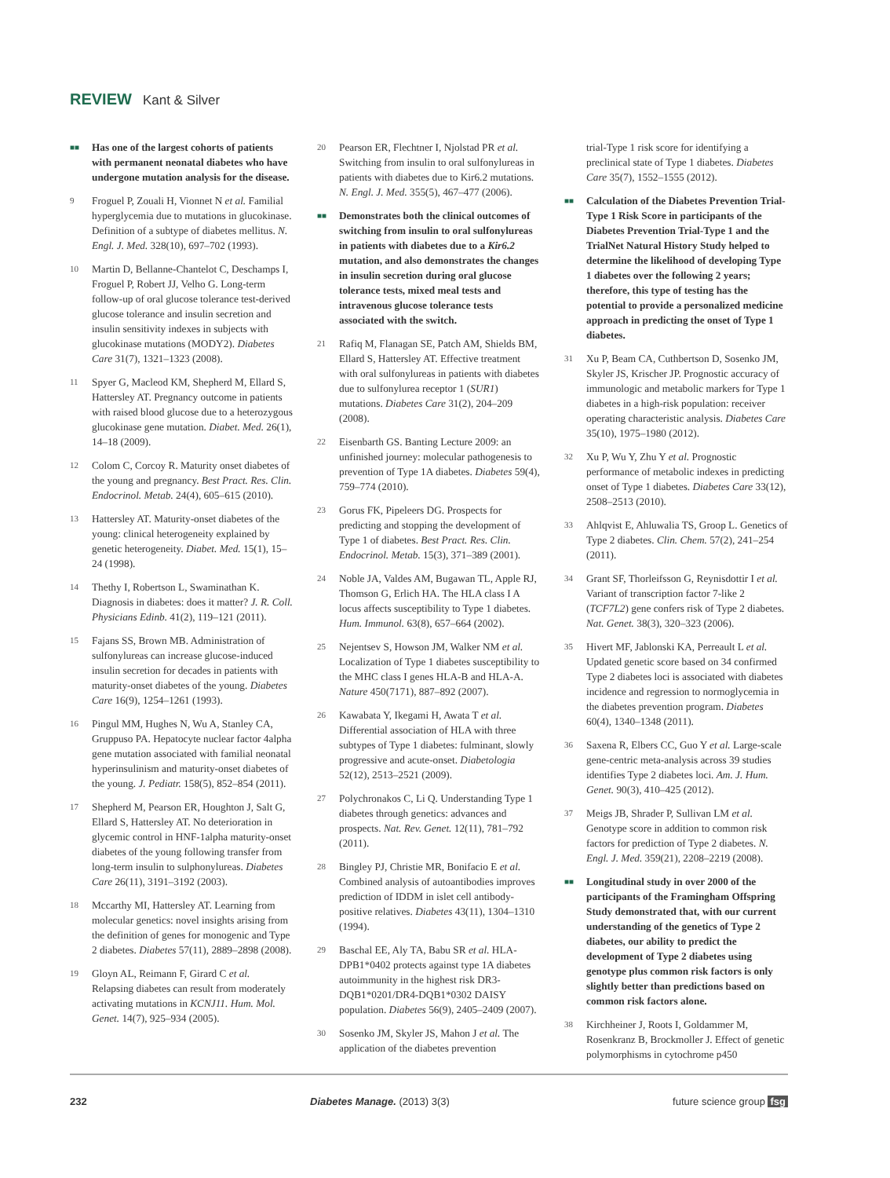REVIEW Kant & Silver
■■ Has one of the largest cohorts of patients with permanent neonatal diabetes who have undergone mutation analysis for the disease.
9 Froguel P, Zouali H, Vionnet N et al. Familial hyperglycemia due to mutations in glucokinase. Definition of a subtype of diabetes mellitus. N. Engl. J. Med. 328(10), 697–702 (1993).
10 Martin D, Bellanne-Chantelot C, Deschamps I, Froguel P, Robert JJ, Velho G. Long-term follow-up of oral glucose tolerance test-derived glucose tolerance and insulin secretion and insulin sensitivity indexes in subjects with glucokinase mutations (MODY2). Diabetes Care 31(7), 1321–1323 (2008).
11 Spyer G, Macleod KM, Shepherd M, Ellard S, Hattersley AT. Pregnancy outcome in patients with raised blood glucose due to a heterozygous glucokinase gene mutation. Diabet. Med. 26(1), 14–18 (2009).
12 Colom C, Corcoy R. Maturity onset diabetes of the young and pregnancy. Best Pract. Res. Clin. Endocrinol. Metab. 24(4), 605–615 (2010).
13 Hattersley AT. Maturity-onset diabetes of the young: clinical heterogeneity explained by genetic heterogeneity. Diabet. Med. 15(1), 15–24 (1998).
14 Thethy I, Robertson L, Swaminathan K. Diagnosis in diabetes: does it matter? J. R. Coll. Physicians Edinb. 41(2), 119–121 (2011).
15 Fajans SS, Brown MB. Administration of sulfonylureas can increase glucose-induced insulin secretion for decades in patients with maturity-onset diabetes of the young. Diabetes Care 16(9), 1254–1261 (1993).
16 Pingul MM, Hughes N, Wu A, Stanley CA, Gruppuso PA. Hepatocyte nuclear factor 4alpha gene mutation associated with familial neonatal hyperinsulinism and maturity-onset diabetes of the young. J. Pediatr. 158(5), 852–854 (2011).
17 Shepherd M, Pearson ER, Houghton J, Salt G, Ellard S, Hattersley AT. No deterioration in glycemic control in HNF-1alpha maturity-onset diabetes of the young following transfer from long-term insulin to sulphonylureas. Diabetes Care 26(11), 3191–3192 (2003).
18 Mccarthy MI, Hattersley AT. Learning from molecular genetics: novel insights arising from the definition of genes for monogenic and Type 2 diabetes. Diabetes 57(11), 2889–2898 (2008).
19 Gloyn AL, Reimann F, Girard C et al. Relapsing diabetes can result from moderately activating mutations in KCNJ11. Hum. Mol. Genet. 14(7), 925–934 (2005).
20 Pearson ER, Flechtner I, Njolstad PR et al. Switching from insulin to oral sulfonylureas in patients with diabetes due to Kir6.2 mutations. N. Engl. J. Med. 355(5), 467–477 (2006).
■■ Demonstrates both the clinical outcomes of switching from insulin to oral sulfonylureas in patients with diabetes due to a Kir6.2 mutation, and also demonstrates the changes in insulin secretion during oral glucose tolerance tests, mixed meal tests and intravenous glucose tolerance tests associated with the switch.
21 Rafiq M, Flanagan SE, Patch AM, Shields BM, Ellard S, Hattersley AT. Effective treatment with oral sulfonylureas in patients with diabetes due to sulfonylurea receptor 1 (SUR1) mutations. Diabetes Care 31(2), 204–209 (2008).
22 Eisenbarth GS. Banting Lecture 2009: an unfinished journey: molecular pathogenesis to prevention of Type 1A diabetes. Diabetes 59(4), 759–774 (2010).
23 Gorus FK, Pipeleers DG. Prospects for predicting and stopping the development of Type 1 of diabetes. Best Pract. Res. Clin. Endocrinol. Metab. 15(3), 371–389 (2001).
24 Noble JA, Valdes AM, Bugawan TL, Apple RJ, Thomson G, Erlich HA. The HLA class I A locus affects susceptibility to Type 1 diabetes. Hum. Immunol. 63(8), 657–664 (2002).
25 Nejentsev S, Howson JM, Walker NM et al. Localization of Type 1 diabetes susceptibility to the MHC class I genes HLA-B and HLA-A. Nature 450(7171), 887–892 (2007).
26 Kawabata Y, Ikegami H, Awata T et al. Differential association of HLA with three subtypes of Type 1 diabetes: fulminant, slowly progressive and acute-onset. Diabetologia 52(12), 2513–2521 (2009).
27 Polychronakos C, Li Q. Understanding Type 1 diabetes through genetics: advances and prospects. Nat. Rev. Genet. 12(11), 781–792 (2011).
28 Bingley PJ, Christie MR, Bonifacio E et al. Combined analysis of autoantibodies improves prediction of IDDM in islet cell antibody-positive relatives. Diabetes 43(11), 1304–1310 (1994).
29 Baschal EE, Aly TA, Babu SR et al. HLA-DPB1*0402 protects against type 1A diabetes autoimmunity in the highest risk DR3-DQB1*0201/DR4-DQB1*0302 DAISY population. Diabetes 56(9), 2405–2409 (2007).
30 Sosenko JM, Skyler JS, Mahon J et al. The application of the diabetes prevention
trial-Type 1 risk score for identifying a preclinical state of Type 1 diabetes. Diabetes Care 35(7), 1552–1555 (2012).
■■ Calculation of the Diabetes Prevention Trial-Type 1 Risk Score in participants of the Diabetes Prevention Trial-Type 1 and the TrialNet Natural History Study helped to determine the likelihood of developing Type 1 diabetes over the following 2 years; therefore, this type of testing has the potential to provide a personalized medicine approach in predicting the onset of Type 1 diabetes.
31 Xu P, Beam CA, Cuthbertson D, Sosenko JM, Skyler JS, Krischer JP. Prognostic accuracy of immunologic and metabolic markers for Type 1 diabetes in a high-risk population: receiver operating characteristic analysis. Diabetes Care 35(10), 1975–1980 (2012).
32 Xu P, Wu Y, Zhu Y et al. Prognostic performance of metabolic indexes in predicting onset of Type 1 diabetes. Diabetes Care 33(12), 2508–2513 (2010).
33 Ahlqvist E, Ahluwalia TS, Groop L. Genetics of Type 2 diabetes. Clin. Chem. 57(2), 241–254 (2011).
34 Grant SF, Thorleifsson G, Reynisdottir I et al. Variant of transcription factor 7-like 2 (TCF7L2) gene confers risk of Type 2 diabetes. Nat. Genet. 38(3), 320–323 (2006).
35 Hivert MF, Jablonski KA, Perreault L et al. Updated genetic score based on 34 confirmed Type 2 diabetes loci is associated with diabetes incidence and regression to normoglycemia in the diabetes prevention program. Diabetes 60(4), 1340–1348 (2011).
36 Saxena R, Elbers CC, Guo Y et al. Large-scale gene-centric meta-analysis across 39 studies identifies Type 2 diabetes loci. Am. J. Hum. Genet. 90(3), 410–425 (2012).
37 Meigs JB, Shrader P, Sullivan LM et al. Genotype score in addition to common risk factors for prediction of Type 2 diabetes. N. Engl. J. Med. 359(21), 2208–2219 (2008).
■■ Longitudinal study in over 2000 of the participants of the Framingham Offspring Study demonstrated that, with our current understanding of the genetics of Type 2 diabetes, our ability to predict the development of Type 2 diabetes using genotype plus common risk factors is only slightly better than predictions based on common risk factors alone.
38 Kirchheiner J, Roots I, Goldammer M, Rosenkranz B, Brockmoller J. Effect of genetic polymorphisms in cytochrome p450
232 Diabetes Manage. (2013) 3(3) future science group fsg